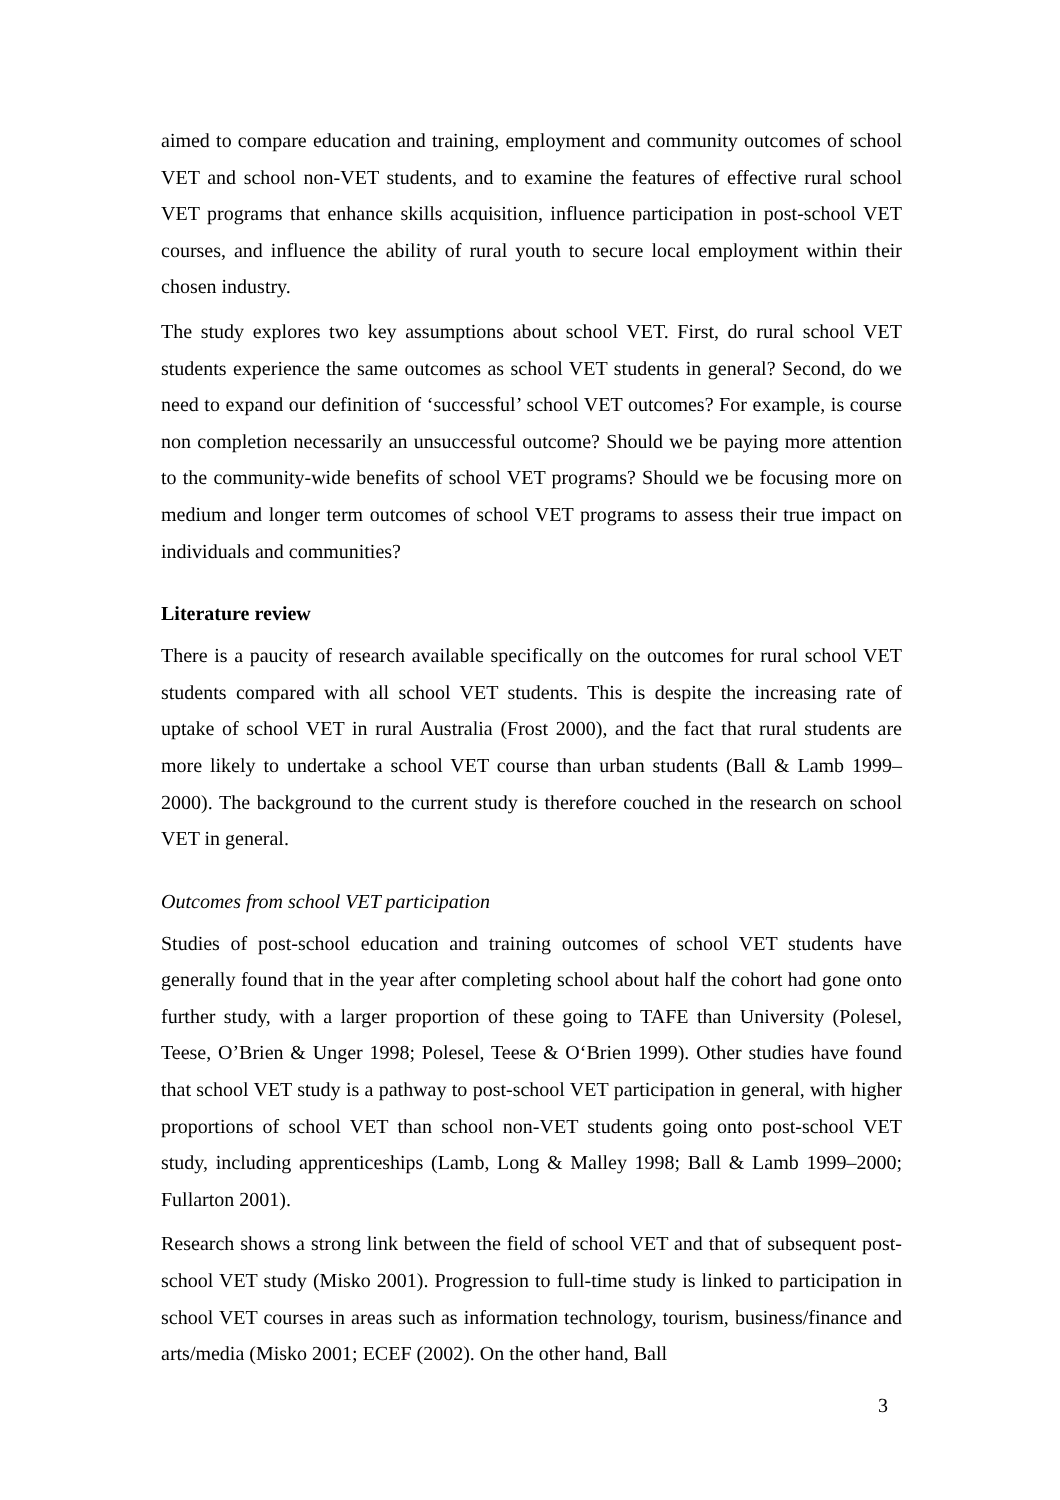aimed to compare education and training, employment and community outcomes of school VET and school non-VET students, and to examine the features of effective rural school VET programs that enhance skills acquisition, influence participation in post-school VET courses, and influence the ability of rural youth to secure local employment within their chosen industry.
The study explores two key assumptions about school VET. First, do rural school VET students experience the same outcomes as school VET students in general? Second, do we need to expand our definition of ‘successful’ school VET outcomes? For example, is course non completion necessarily an unsuccessful outcome? Should we be paying more attention to the community-wide benefits of school VET programs? Should we be focusing more on medium and longer term outcomes of school VET programs to assess their true impact on individuals and communities?
Literature review
There is a paucity of research available specifically on the outcomes for rural school VET students compared with all school VET students. This is despite the increasing rate of uptake of school VET in rural Australia (Frost 2000), and the fact that rural students are more likely to undertake a school VET course than urban students (Ball & Lamb 1999–2000). The background to the current study is therefore couched in the research on school VET in general.
Outcomes from school VET participation
Studies of post-school education and training outcomes of school VET students have generally found that in the year after completing school about half the cohort had gone onto further study, with a larger proportion of these going to TAFE than University (Polesel, Teese, O’Brien & Unger 1998; Polesel, Teese & O‘Brien 1999). Other studies have found that school VET study is a pathway to post-school VET participation in general, with higher proportions of school VET than school non-VET students going onto post-school VET study, including apprenticeships (Lamb, Long & Malley 1998; Ball & Lamb 1999–2000; Fullarton 2001).
Research shows a strong link between the field of school VET and that of subsequent post-school VET study (Misko 2001). Progression to full-time study is linked to participation in school VET courses in areas such as information technology, tourism, business/finance and arts/media (Misko 2001; ECEF (2002). On the other hand, Ball
3